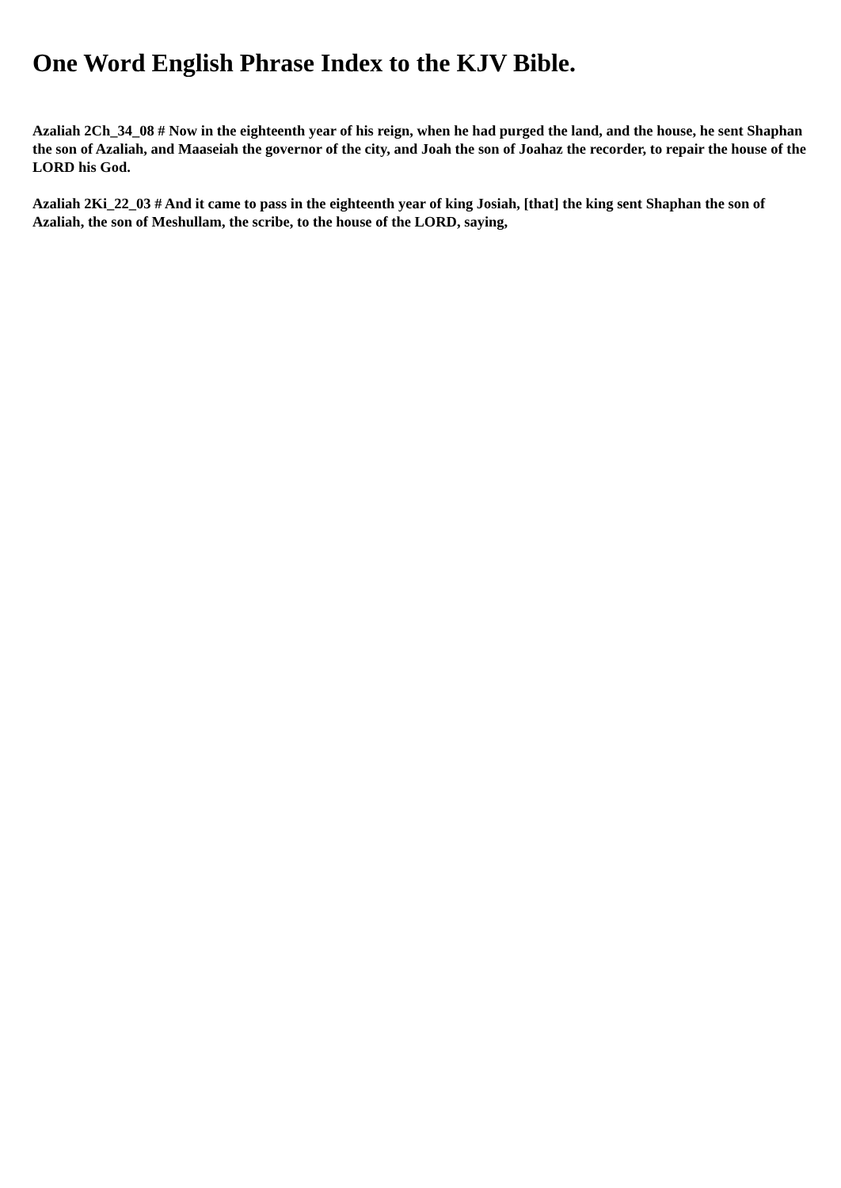One Word English Phrase Index to the KJV Bible.
Azaliah 2Ch_34_08 # Now in the eighteenth year of his reign, when he had purged the land, and the house, he sent Shaphan the son of Azaliah, and Maaseiah the governor of the city, and Joah the son of Joahaz the recorder, to repair the house of the LORD his God.
Azaliah 2Ki_22_03 # And it came to pass in the eighteenth year of king Josiah, [that] the king sent Shaphan the son of Azaliah, the son of Meshullam, the scribe, to the house of the LORD, saying,